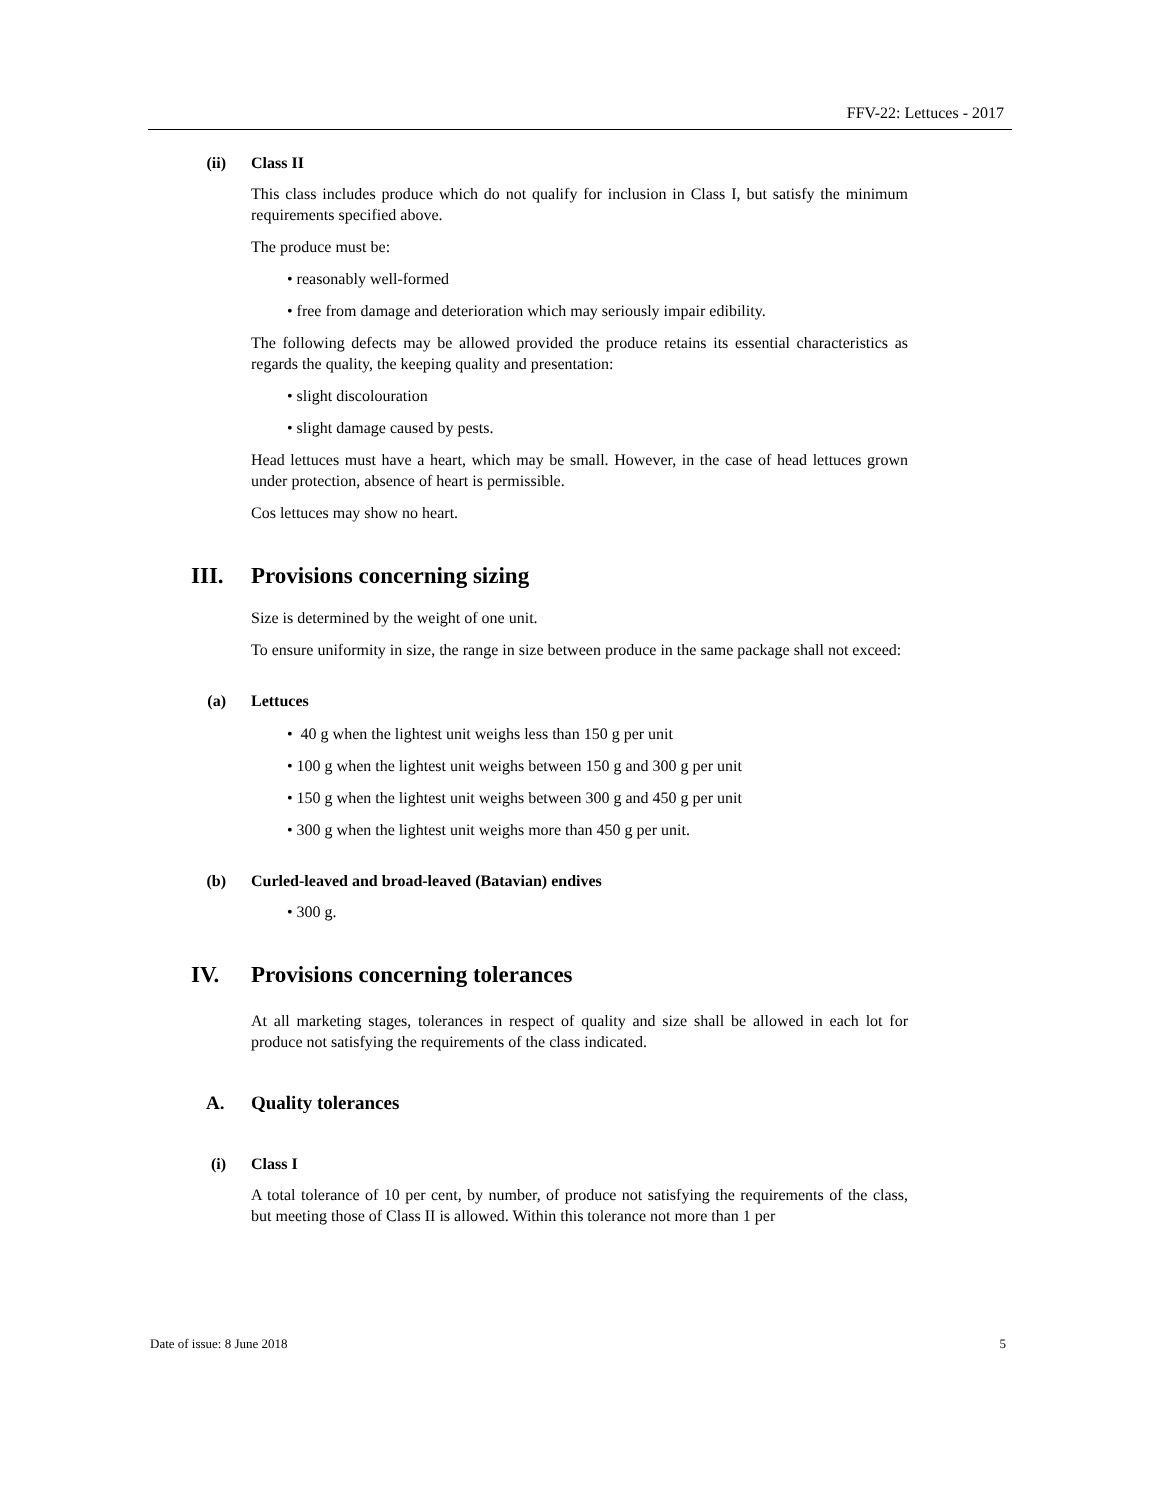FFV-22: Lettuces - 2017
(ii) Class II
This class includes produce which do not qualify for inclusion in Class I, but satisfy the minimum requirements specified above.
The produce must be:
• reasonably well-formed
• free from damage and deterioration which may seriously impair edibility.
The following defects may be allowed provided the produce retains its essential characteristics as regards the quality, the keeping quality and presentation:
• slight discolouration
• slight damage caused by pests.
Head lettuces must have a heart, which may be small. However, in the case of head lettuces grown under protection, absence of heart is permissible.
Cos lettuces may show no heart.
III. Provisions concerning sizing
Size is determined by the weight of one unit.
To ensure uniformity in size, the range in size between produce in the same package shall not exceed:
(a) Lettuces
• 40 g when the lightest unit weighs less than 150 g per unit
• 100 g when the lightest unit weighs between 150 g and 300 g per unit
• 150 g when the lightest unit weighs between 300 g and 450 g per unit
• 300 g when the lightest unit weighs more than 450 g per unit.
(b) Curled-leaved and broad-leaved (Batavian) endives
• 300 g.
IV. Provisions concerning tolerances
At all marketing stages, tolerances in respect of quality and size shall be allowed in each lot for produce not satisfying the requirements of the class indicated.
A. Quality tolerances
(i) Class I
A total tolerance of 10 per cent, by number, of produce not satisfying the requirements of the class, but meeting those of Class II is allowed. Within this tolerance not more than 1 per
Date of issue: 8 June 2018 5